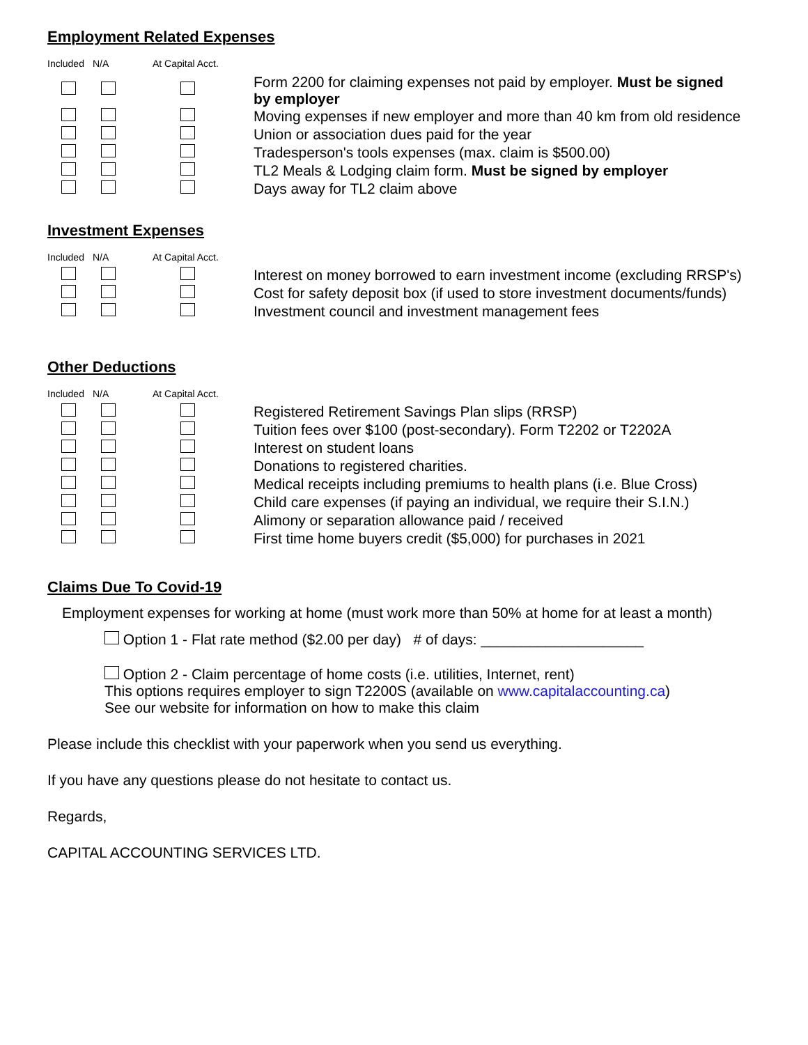Employment Related Expenses
| Included | N/A | At Capital Acct. | |
| | | | Form 2200 for claiming expenses not paid by employer. Must be signed by employer |
| | | | Moving expenses if new employer and more than 40 km from old residence |
| | | | Union or association dues paid for the year |
| | | | Tradesperson's tools expenses (max. claim is $500.00) |
| | | | TL2 Meals & Lodging claim form. Must be signed by employer |
| | | | Days away for TL2 claim above |
Investment Expenses
| Included | N/A | At Capital Acct. | |
| | | | Interest on money borrowed to earn investment income (excluding RRSP's) |
| | | | Cost for safety deposit box (if used to store investment documents/funds) |
| | | | Investment council and investment management fees |
Other Deductions
| Included | N/A | At Capital Acct. | |
| | | | Registered Retirement Savings Plan slips (RRSP) |
| | | | Tuition fees over $100 (post-secondary). Form T2202 or T2202A |
| | | | Interest on student loans |
| | | | Donations to registered charities. |
| | | | Medical receipts including premiums to health plans (i.e. Blue Cross) |
| | | | Child care expenses (if paying an individual, we require their S.I.N.) |
| | | | Alimony or separation allowance paid / received |
| | | | First time home buyers credit ($5,000) for purchases in 2021 |
Claims Due To Covid-19
Employment expenses for working at home (must work more than 50% at home for at least a month)
Option 1 - Flat rate method ($2.00 per day) # of days: ____________________
Option 2 - Claim percentage of home costs (i.e. utilities, Internet, rent)
This options requires employer to sign T2200S (available on www.capitalaccounting.ca)
See our website for information on how to make this claim
Please include this checklist with your paperwork when you send us everything.
If you have any questions please do not hesitate to contact us.
Regards,
CAPITAL ACCOUNTING SERVICES LTD.